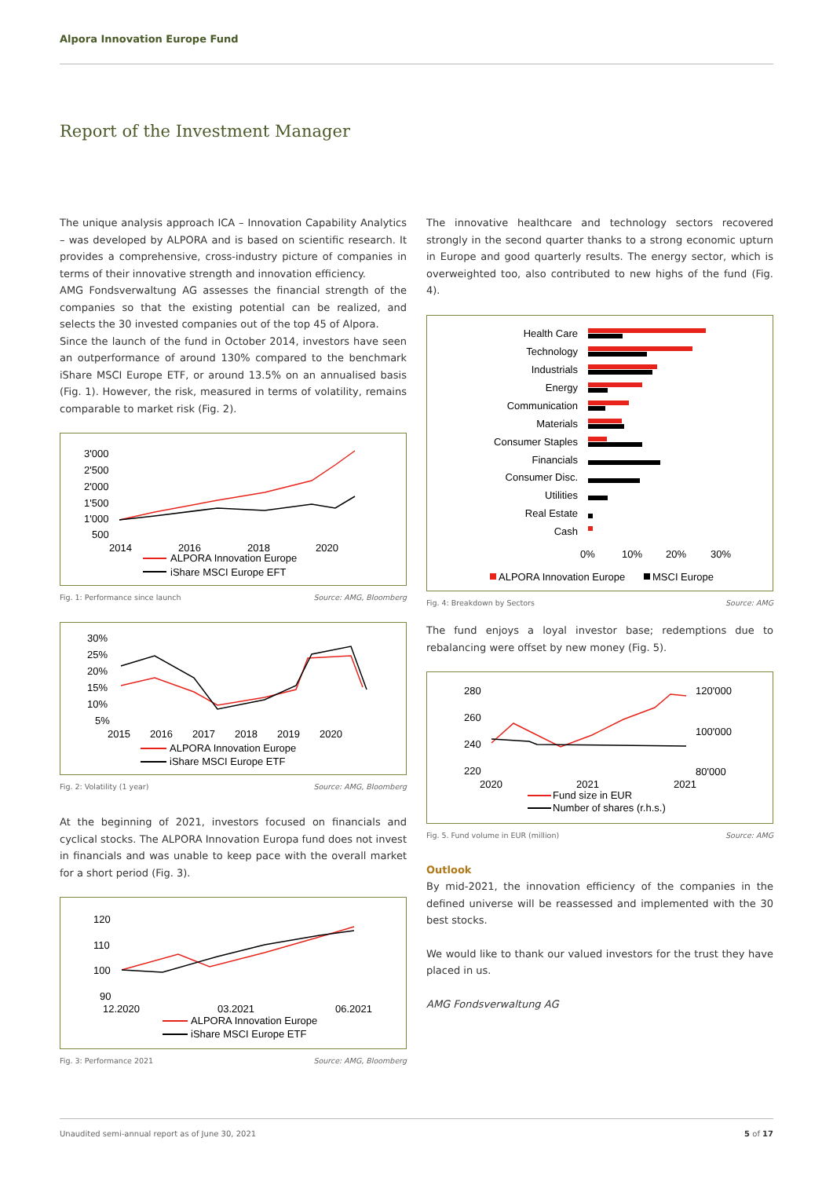Alpora Innovation Europe Fund
Report of the Investment Manager
The unique analysis approach ICA – Innovation Capability Analytics – was developed by ALPORA and is based on scientific research. It provides a comprehensive, cross-industry picture of companies in terms of their innovative strength and innovation efficiency.
AMG Fondsverwaltung AG assesses the financial strength of the companies so that the existing potential can be realized, and selects the 30 invested companies out of the top 45 of Alpora.
Since the launch of the fund in October 2014, investors have seen an outperformance of around 130% compared to the benchmark iShare MSCI Europe ETF, or around 13.5% on an annualised basis (Fig. 1). However, the risk, measured in terms of volatility, remains comparable to market risk (Fig. 2).
3'000
2'500
2'000
1'500
1'000
500
2014
2016
2018
2020
ALPORA Innovation Europe
iShare MSCI Europe EFT
Fig. 1: Performance since launch Source: AMG, Bloomberg
30%
25%
20%
15%
10%
5%
2015
2016
2017
2018
2019
2020
ALPORA Innovation Europe
iShare MSCI Europe ETF
Fig. 2: Volatility (1 year) Source: AMG, Bloomberg
At the beginning of 2021, investors focused on financials and cyclical stocks. The ALPORA Innovation Europa fund does not invest in financials and was unable to keep pace with the overall market for a short period (Fig. 3).
120
110
100
90
12.2020
03.2021
06.2021
ALPORA Innovation Europe
iShare MSCI Europe ETF
Fig. 3: Performance 2021 Source: AMG, Bloomberg
The innovative healthcare and technology sectors recovered strongly in the second quarter thanks to a strong economic upturn in Europe and good quarterly results. The energy sector, which is overweighted too, also contributed to new highs of the fund (Fig. 4).
Health Care
Technology
Industrials
Energy
Communication
Materials
Consumer Staples
Financials
Consumer Disc.
Utilities
Real Estate
Cash
0%
10%
20%
30%
ALPORA Innovation Europe
MSCI Europe
Fig. 4: Breakdown by Sectors Source: AMG
The fund enjoys a loyal investor base; redemptions due to rebalancing were offset by new money (Fig. 5).
280
260
240
220
120'000
100'000
80'000
2020
2021
2021
Fund size in EUR
Number of shares (r.h.s.)
Fig. 5. Fund volume in EUR (million) Source: AMG
Outlook
By mid-2021, the innovation efficiency of the companies in the defined universe will be reassessed and implemented with the 30 best stocks.
We would like to thank our valued investors for the trust they have placed in us.
AMG Fondsverwaltung AG
Unaudited semi-annual report as of June 30, 2021 5 of 17